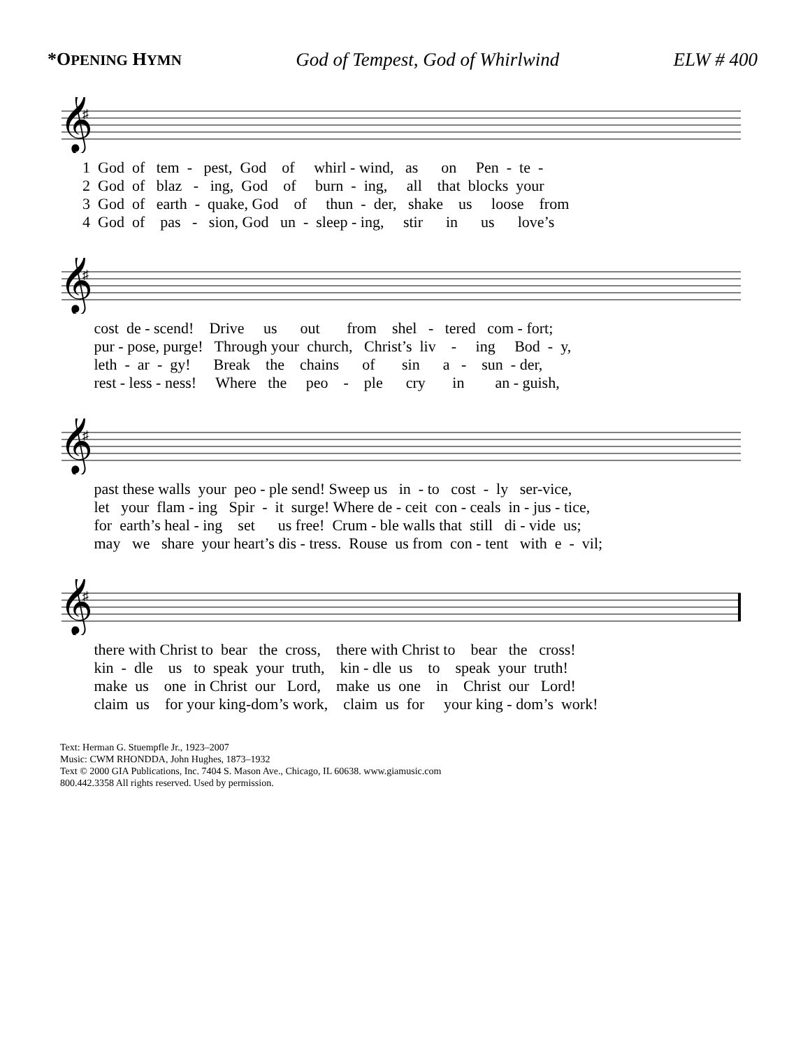*OPENING HYMN God of Tempest, God of Whirlwind ELW # 400
𝄞
♯
1 God of tem - pest, God of whirl - wind, as on Pen - te - 2 God of blaz - ing, God of burn - ing, all that blocks your 3 God of earth - quake, God of thun - der, shake us loose from 4 God of pas - sion, God un - sleep - ing, stir in us love’s
𝄞
♯
cost de - scend! Drive us out from shel - tered com - fort; pur - pose, purge! Through your church, Christ’s liv - ing Bod - y, leth - ar - gy! Break the chains of sin a - sun - der, rest - less - ness! Where the peo - ple cry in an - guish,
𝄞
♯
past these walls your peo - ple send! Sweep us in - to cost - ly ser-vice, let your flam - ing Spir - it surge! Where de - ceit con - ceals in - jus - tice, for earth’s heal - ing set us free! Crum - ble walls that still di - vide us; may we share your heart’s dis - tress. Rouse us from con - tent with e - vil;
𝄞
♯
there with Christ to bear the cross, there with Christ to bear the cross! kin - dle us to speak your truth, kin - dle us to speak your truth! make us one in Christ our Lord, make us one in Christ our Lord! claim us for your king-dom’s work, claim us for your king - dom’s work!
Text: Herman G. Stuempfle Jr., 1923–2007
Music: CWM RHONDDA, John Hughes, 1873–1932
Text © 2000 GIA Publications, Inc. 7404 S. Mason Ave., Chicago, IL 60638. www.giamusic.com
800.442.3358 All rights reserved. Used by permission.